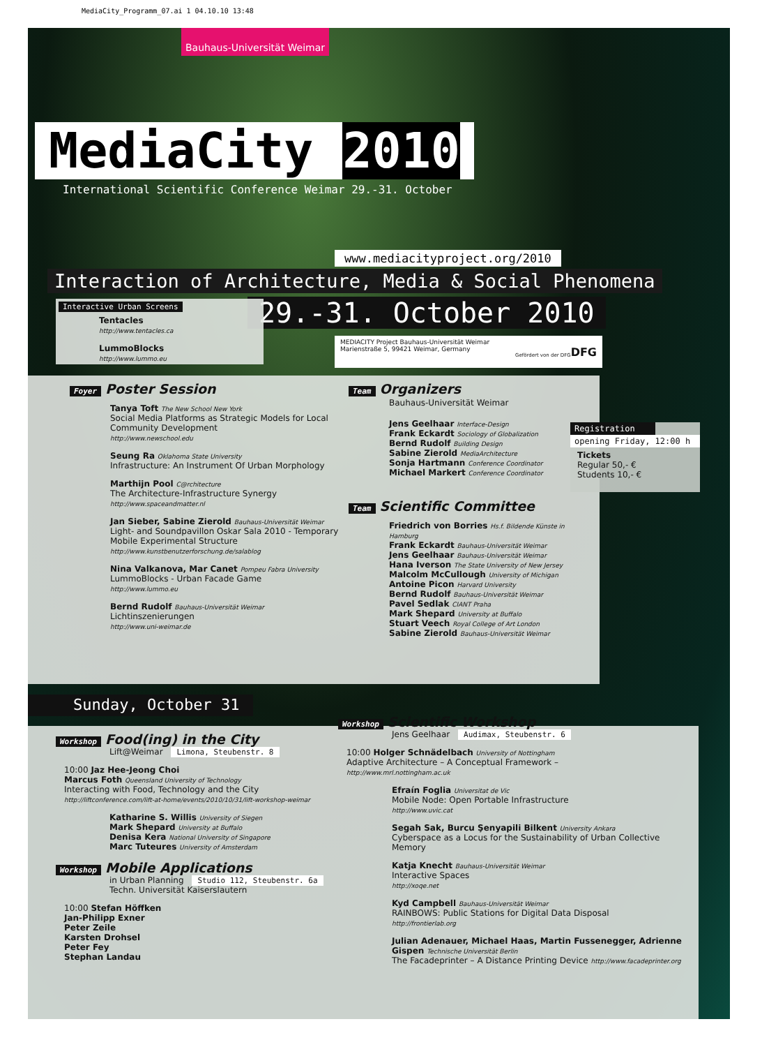MediaCity_Programm_07.ai 1 04.10.10 13:48
Bauhaus-Universität Weimar
MediaCity 2010
International Scientific Conference Weimar 29.-31. October
www.mediacityproject.org/2010
Interaction of Architecture, Media & Social Phenomena
29.-31. October 2010
Interactive Urban Screens
Tentacles
http://www.tentacles.ca
LummoBlocks
http://www.lummo.eu
MEDIACITY Project Bauhaus-Universität Weimar
Marienstraße 5, 99421 Weimar, Germany DFG
Gefördert von der DFG
Foyer Poster Session
Tanya Toft The New School New York
Social Media Platforms as Strategic Models for Local Community Development
http://www.newschool.edu
Seung Ra Oklahoma State University
Infrastructure: An Instrument Of Urban Morphology
Marthijn Pool C@rchitecture
The Architecture-Infrastructure Synergy
http://www.spaceandmatter.nl
Jan Sieber, Sabine Zierold Bauhaus-Universität Weimar
Light- and Soundpavillon Oskar Sala 2010 - Temporary Mobile Experimental Structure
http://www.kunstbenutzerforschung.de/salablog
Nina Valkanova, Mar Canet Pompeu Fabra University
LummoBlocks - Urban Facade Game
http://www.lummo.eu
Bernd Rudolf Bauhaus-Universität Weimar
Lichtinszenierungen
http://www.uni-weimar.de
Team Organizers
Bauhaus-Universität Weimar
Jens Geelhaar Interface-Design
Frank Eckardt Sociology of Globalization
Bernd Rudolf Building Design
Sabine Zierold MediaArchitecture
Sonja Hartmann Conference Coordinator
Michael Markert Conference Coordinator
Team Scientific Committee
Friedrich von Borries Hs.f. Bildende Künste in Hamburg
Frank Eckardt Bauhaus-Universität Weimar
Jens Geelhaar Bauhaus-Universität Weimar
Hana Iverson The State University of New Jersey
Malcolm McCullough University of Michigan
Antoine Picon Harvard University
Bernd Rudolf Bauhaus-Universität Weimar
Pavel Sedlak CIANT Praha
Mark Shepard University at Buffalo
Stuart Veech Royal College of Art London
Sabine Zierold Bauhaus-Universität Weimar
Registration
opening Friday, 12:00 h
Tickets
Regular 50,- €
Students 10,- €
Sunday, October 31
Workshop Food(ing) in the City
Lift@Weimar Limona, Steubenstr. 8
10:00 Jaz Hee-Jeong Choi
Marcus Foth Queensland University of Technology
Interacting with Food, Technology and the City
http://liftconference.com/lift-at-home/events/2010/10/31/lift-workshop-weimar
Katharine S. Willis University of Siegen
Mark Shepard University at Buffalo
Denisa Kera National University of Singapore
Marc Tuteures University of Amsterdam
Workshop Mobile Applications
in Urban Planning Studio 112, Steubenstr. 6a
Techn. Universität Kaiserslautern
10:00 Stefan Höffken
Jan-Philipp Exner
Peter Zeile
Karsten Drohsel
Peter Fey
Stephan Landau
Workshop Scientific Workshop
Jens Geelhaar Audimax, Steubenstr. 6
10:00 Holger Schnädelbach University of Nottingham
Adaptive Architecture – A Conceptual Framework –
http://www.mrl.nottingham.ac.uk
Efraín Foglia Universitat de Vic
Mobile Node: Open Portable Infrastructure
http://www.uvic.cat
Segah Sak, Burcu Şenyapili Bilkent University Ankara
Cyberspace as a Locus for the Sustainability of Urban Collective Memory
Katja Knecht Bauhaus-Universität Weimar
Interactive Spaces
http://xoqe.net
Kyd Campbell Bauhaus-Universität Weimar
RAINBOWS: Public Stations for Digital Data Disposal
http://frontierlab.org
Julian Adenauer, Michael Haas, Martin Fussenegger, Adrienne Gispen Technische Universität Berlin
The Facadeprinter – A Distance Printing Device http://www.facadeprinter.org